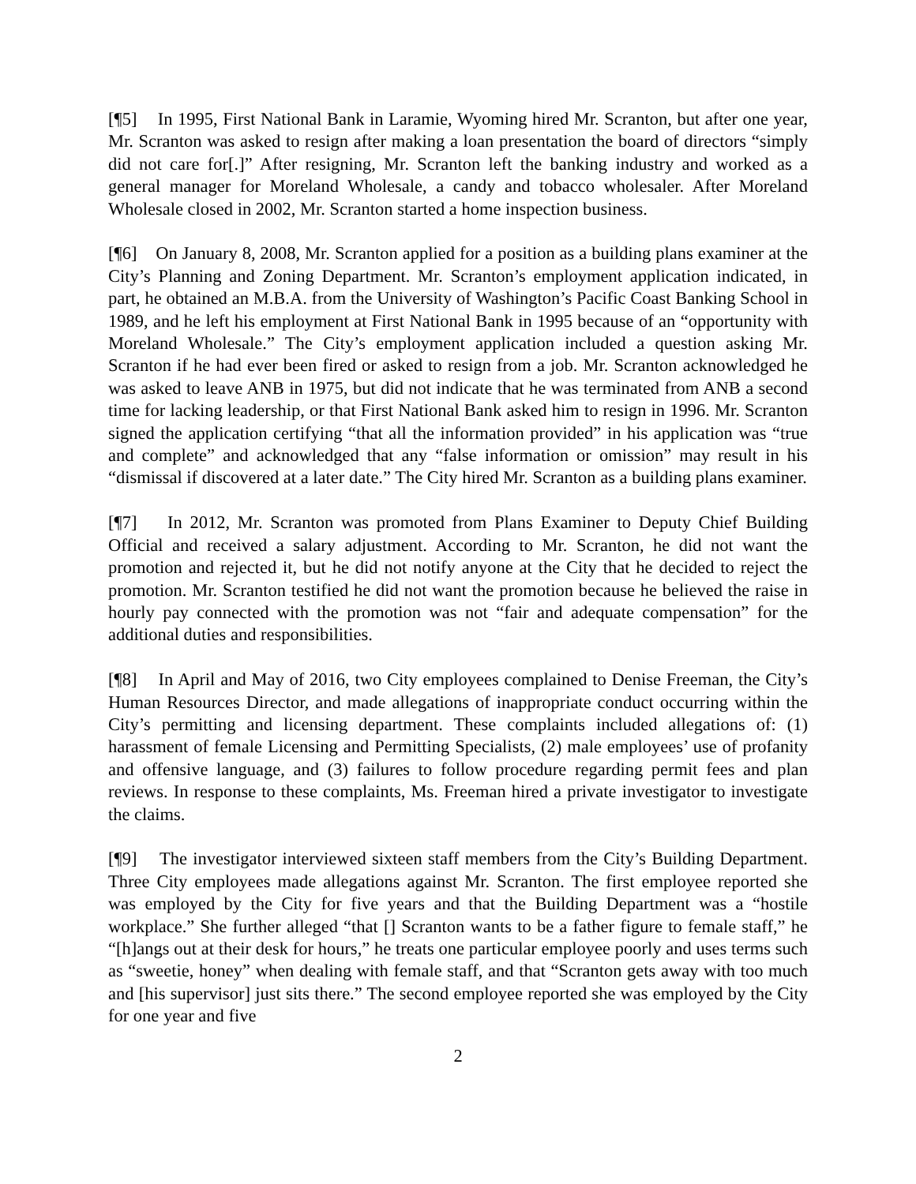[¶5] In 1995, First National Bank in Laramie, Wyoming hired Mr. Scranton, but after one year, Mr. Scranton was asked to resign after making a loan presentation the board of directors “simply did not care for[.]” After resigning, Mr. Scranton left the banking industry and worked as a general manager for Moreland Wholesale, a candy and tobacco wholesaler. After Moreland Wholesale closed in 2002, Mr. Scranton started a home inspection business.
[¶6] On January 8, 2008, Mr. Scranton applied for a position as a building plans examiner at the City’s Planning and Zoning Department. Mr. Scranton’s employment application indicated, in part, he obtained an M.B.A. from the University of Washington’s Pacific Coast Banking School in 1989, and he left his employment at First National Bank in 1995 because of an “opportunity with Moreland Wholesale.” The City’s employment application included a question asking Mr. Scranton if he had ever been fired or asked to resign from a job. Mr. Scranton acknowledged he was asked to leave ANB in 1975, but did not indicate that he was terminated from ANB a second time for lacking leadership, or that First National Bank asked him to resign in 1996. Mr. Scranton signed the application certifying “that all the information provided” in his application was “true and complete” and acknowledged that any “false information or omission” may result in his “dismissal if discovered at a later date.” The City hired Mr. Scranton as a building plans examiner.
[¶7] In 2012, Mr. Scranton was promoted from Plans Examiner to Deputy Chief Building Official and received a salary adjustment. According to Mr. Scranton, he did not want the promotion and rejected it, but he did not notify anyone at the City that he decided to reject the promotion. Mr. Scranton testified he did not want the promotion because he believed the raise in hourly pay connected with the promotion was not “fair and adequate compensation” for the additional duties and responsibilities.
[¶8] In April and May of 2016, two City employees complained to Denise Freeman, the City’s Human Resources Director, and made allegations of inappropriate conduct occurring within the City’s permitting and licensing department. These complaints included allegations of: (1) harassment of female Licensing and Permitting Specialists, (2) male employees’ use of profanity and offensive language, and (3) failures to follow procedure regarding permit fees and plan reviews. In response to these complaints, Ms. Freeman hired a private investigator to investigate the claims.
[¶9] The investigator interviewed sixteen staff members from the City’s Building Department. Three City employees made allegations against Mr. Scranton. The first employee reported she was employed by the City for five years and that the Building Department was a “hostile workplace.” She further alleged “that [] Scranton wants to be a father figure to female staff,” he “[h]angs out at their desk for hours,” he treats one particular employee poorly and uses terms such as “sweetie, honey” when dealing with female staff, and that “Scranton gets away with too much and [his supervisor] just sits there.” The second employee reported she was employed by the City for one year and five
2